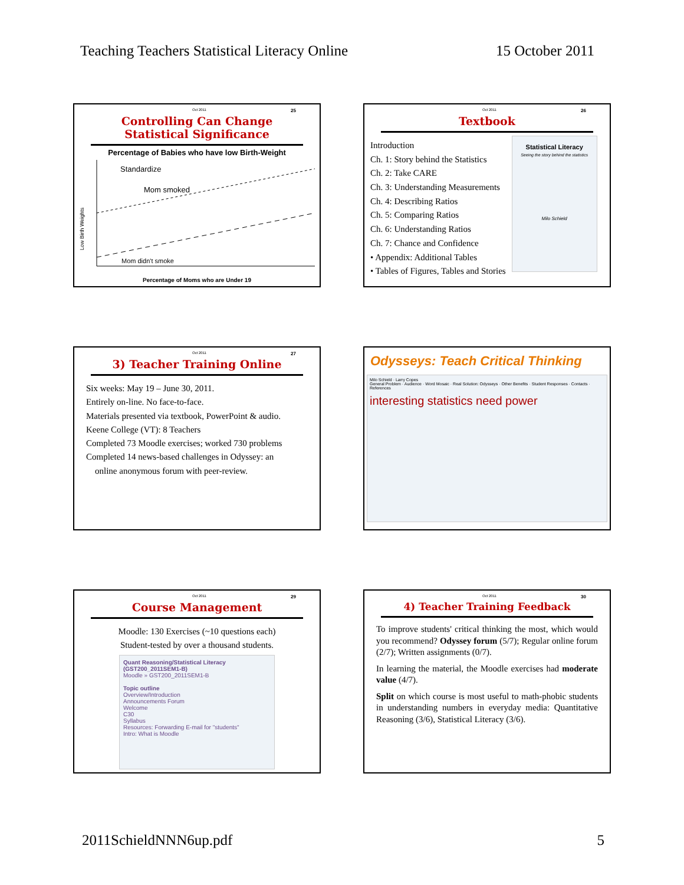Teaching Teachers Statistical Literacy Online 15 October 2011
Oct 2011 25
Controlling Can Change
Statistical Significance
Percentage of Babies who have low Birth-Weight
Standardize
Mom smoked
Mom didn't smoke
Low Birth Weights
Percentage of Moms who are Under 19
Oct 2011 26
Textbook
Introduction
Ch. 1: Story behind the Statistics
Ch. 2: Take CARE
Ch. 3: Understanding Measurements
Ch. 4: Describing Ratios
Ch. 5: Comparing Ratios
Ch. 6: Understanding Ratios
Ch. 7: Chance and Confidence
• Appendix: Additional Tables
• Tables of Figures, Tables and Stories
Statistical Literacy
Seeing the story behind the statistics
Milo Schield
Oct 2011 27
3) Teacher Training Online
Six weeks: May 19 – June 30, 2011.
Entirely on-line. No face-to-face.
Materials presented via textbook, PowerPoint & audio.
Keene College (VT): 8 Teachers
Completed 73 Moodle exercises; worked 730 problems
Completed 14 news-based challenges in Odyssey: an
online anonymous forum with peer-review.
Odysseys: Teach Critical Thinking
Milo Schield · Larry Copes
General Problem · Audience · Word Mosaic · Real Solution: Odysseys · Other Benefits · Student Responses · Contacts · References
interesting statistics need power
Oct 2011 29
Course Management
Moodle: 130 Exercises (~10 questions each)
Student-tested by over a thousand students.
Quant Reasoning/Statistical Literacy (GST200_2011SEM1-B)
Moodle » GST200_2011SEM1-B
Topic outline
Overview/Introduction
Announcements Forum
Welcome
C30
Syllabus
Resources: Forwarding E-mail for "students"
Intro: What is Moodle
Oct 2011 30
4) Teacher Training Feedback
To improve students' critical thinking the most, which would you recommend? Odyssey forum (5/7); Regular online forum (2/7); Written assignments (0/7).
In learning the material, the Moodle exercises had moderate value (4/7).
Split on which course is most useful to math-phobic students in understanding numbers in everyday media: Quantitative Reasoning (3/6), Statistical Literacy (3/6).
2011SchieldNNN6up.pdf 5